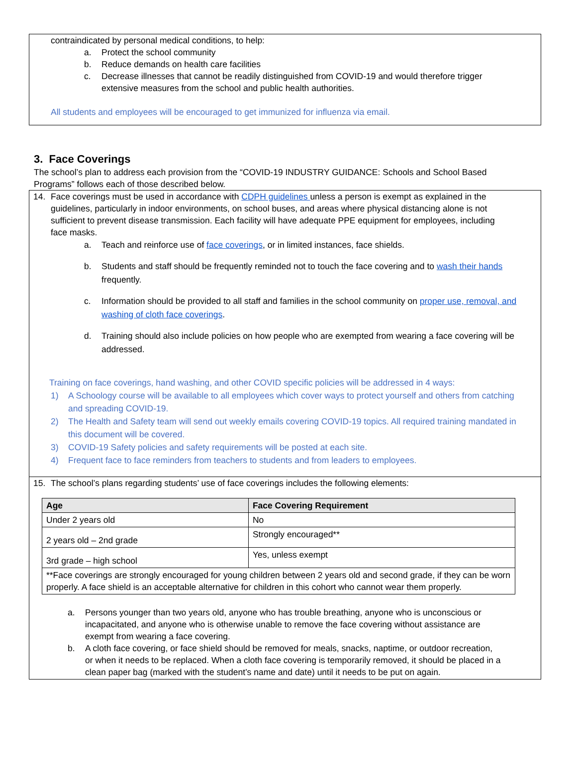contraindicated by personal medical conditions, to help:
a. Protect the school community
b. Reduce demands on health care facilities
c. Decrease illnesses that cannot be readily distinguished from COVID-19 and would therefore trigger extensive measures from the school and public health authorities.
All students and employees will be encouraged to get immunized for influenza via email.
3. Face Coverings
The school’s plan to address each provision from the “COVID-19 INDUSTRY GUIDANCE: Schools and School Based Programs” follows each of those described below.
14. Face coverings must be used in accordance with CDPH guidelines unless a person is exempt as explained in the guidelines, particularly in indoor environments, on school buses, and areas where physical distancing alone is not sufficient to prevent disease transmission. Each facility will have adequate PPE equipment for employees, including face masks.
a. Teach and reinforce use of face coverings, or in limited instances, face shields.
b. Students and staff should be frequently reminded not to touch the face covering and to wash their hands frequently.
c. Information should be provided to all staff and families in the school community on proper use, removal, and washing of cloth face coverings.
d. Training should also include policies on how people who are exempted from wearing a face covering will be addressed.
Training on face coverings, hand washing, and other COVID specific policies will be addressed in 4 ways:
1) A Schoology course will be available to all employees which cover ways to protect yourself and others from catching and spreading COVID-19.
2) The Health and Safety team will send out weekly emails covering COVID-19 topics. All required training mandated in this document will be covered.
3) COVID-19 Safety policies and safety requirements will be posted at each site.
4) Frequent face to face reminders from teachers to students and from leaders to employees.
15. The school’s plans regarding students’ use of face coverings includes the following elements:
| Age | Face Covering Requirement |
| --- | --- |
| Under 2 years old | No |
| 2 years old – 2nd grade | Strongly encouraged** |
| 3rd grade – high school | Yes, unless exempt |
| **Face coverings are strongly encouraged for young children between 2 years old and second grade, if they can be worn properly. A face shield is an acceptable alternative for children in this cohort who cannot wear them properly. | |
a. Persons younger than two years old, anyone who has trouble breathing, anyone who is unconscious or incapacitated, and anyone who is otherwise unable to remove the face covering without assistance are exempt from wearing a face covering.
b. A cloth face covering, or face shield should be removed for meals, snacks, naptime, or outdoor recreation, or when it needs to be replaced. When a cloth face covering is temporarily removed, it should be placed in a clean paper bag (marked with the student’s name and date) until it needs to be put on again.